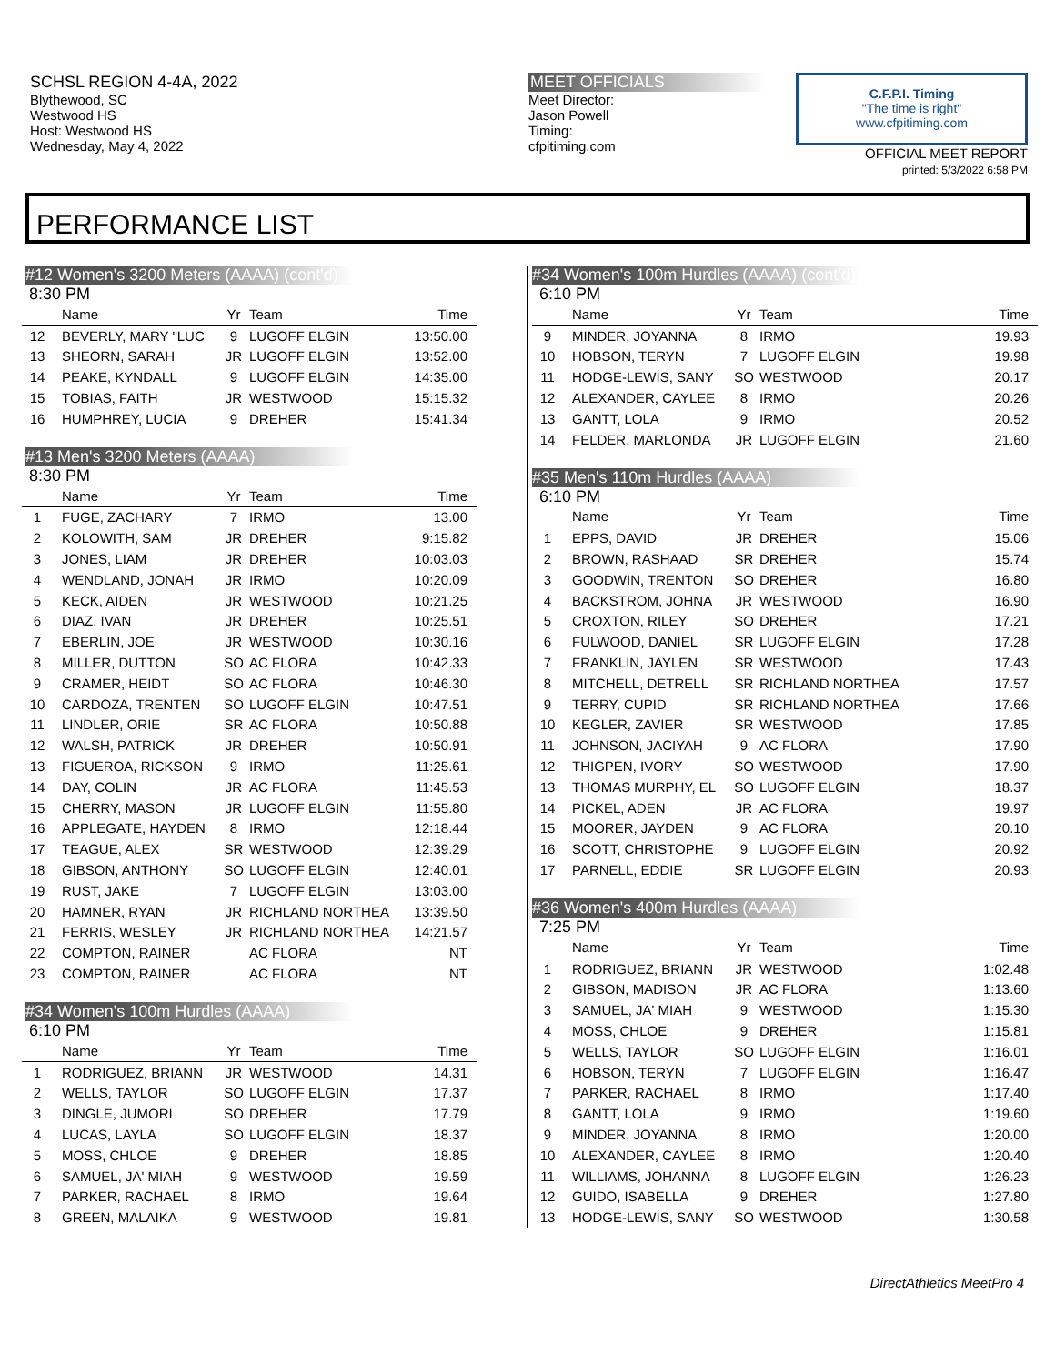SCHSL REGION 4-4A, 2022
Blythewood, SC
Westwood HS
Host: Westwood HS
Wednesday, May 4, 2022
MEET OFFICIALS
Meet Director:
Jason Powell
Timing:
cfpitiming.com
C.F.P.I. Timing
"The time is right"
www.cfpitiming.com
OFFICIAL MEET REPORT
printed: 5/3/2022 6:58 PM
PERFORMANCE LIST
#12 Women's 3200 Meters (AAAA) (cont'd)
8:30 PM
| | Name | Yr | Team | Time |
| --- | --- | --- | --- | --- |
| 12 | BEVERLY, MARY "LUC | 9 | LUGOFF ELGIN | 13:50.00 |
| 13 | SHEORN, SARAH | JR | LUGOFF ELGIN | 13:52.00 |
| 14 | PEAKE, KYNDALL | 9 | LUGOFF ELGIN | 14:35.00 |
| 15 | TOBIAS, FAITH | JR | WESTWOOD | 15:15.32 |
| 16 | HUMPHREY, LUCIA | 9 | DREHER | 15:41.34 |
#13 Men's 3200 Meters (AAAA)
8:30 PM
| | Name | Yr | Team | Time |
| --- | --- | --- | --- | --- |
| 1 | FUGE, ZACHARY | 7 | IRMO | 13.00 |
| 2 | KOLOWITH, SAM | JR | DREHER | 9:15.82 |
| 3 | JONES, LIAM | JR | DREHER | 10:03.03 |
| 4 | WENDLAND, JONAH | JR | IRMO | 10:20.09 |
| 5 | KECK, AIDEN | JR | WESTWOOD | 10:21.25 |
| 6 | DIAZ, IVAN | JR | DREHER | 10:25.51 |
| 7 | EBERLIN, JOE | JR | WESTWOOD | 10:30.16 |
| 8 | MILLER, DUTTON | SO | AC FLORA | 10:42.33 |
| 9 | CRAMER, HEIDT | SO | AC FLORA | 10:46.30 |
| 10 | CARDOZA, TRENTEN | SO | LUGOFF ELGIN | 10:47.51 |
| 11 | LINDLER, ORIE | SR | AC FLORA | 10:50.88 |
| 12 | WALSH, PATRICK | JR | DREHER | 10:50.91 |
| 13 | FIGUEROA, RICKSON | 9 | IRMO | 11:25.61 |
| 14 | DAY, COLIN | JR | AC FLORA | 11:45.53 |
| 15 | CHERRY, MASON | JR | LUGOFF ELGIN | 11:55.80 |
| 16 | APPLEGATE, HAYDEN | 8 | IRMO | 12:18.44 |
| 17 | TEAGUE, ALEX | SR | WESTWOOD | 12:39.29 |
| 18 | GIBSON, ANTHONY | SO | LUGOFF ELGIN | 12:40.01 |
| 19 | RUST, JAKE | 7 | LUGOFF ELGIN | 13:03.00 |
| 20 | HAMNER, RYAN | JR | RICHLAND NORTHEA | 13:39.50 |
| 21 | FERRIS, WESLEY | JR | RICHLAND NORTHEA | 14:21.57 |
| 22 | COMPTON, RAINER | | AC FLORA | NT |
| 23 | COMPTON, RAINER | | AC FLORA | NT |
#34 Women's 100m Hurdles (AAAA)
6:10 PM
| | Name | Yr | Team | Time |
| --- | --- | --- | --- | --- |
| 1 | RODRIGUEZ, BRIANN | JR | WESTWOOD | 14.31 |
| 2 | WELLS, TAYLOR | SO | LUGOFF ELGIN | 17.37 |
| 3 | DINGLE, JUMORI | SO | DREHER | 17.79 |
| 4 | LUCAS, LAYLA | SO | LUGOFF ELGIN | 18.37 |
| 5 | MOSS, CHLOE | 9 | DREHER | 18.85 |
| 6 | SAMUEL, JA' MIAH | 9 | WESTWOOD | 19.59 |
| 7 | PARKER, RACHAEL | 8 | IRMO | 19.64 |
| 8 | GREEN, MALAIKA | 9 | WESTWOOD | 19.81 |
#34 Women's 100m Hurdles (AAAA) (cont'd)
6:10 PM
| | Name | Yr | Team | Time |
| --- | --- | --- | --- | --- |
| 9 | MINDER, JOYANNA | 8 | IRMO | 19.93 |
| 10 | HOBSON, TERYN | 7 | LUGOFF ELGIN | 19.98 |
| 11 | HODGE-LEWIS, SANY | SO | WESTWOOD | 20.17 |
| 12 | ALEXANDER, CAYLEE | 8 | IRMO | 20.26 |
| 13 | GANTT, LOLA | 9 | IRMO | 20.52 |
| 14 | FELDER, MARLONDA | JR | LUGOFF ELGIN | 21.60 |
#35 Men's 110m Hurdles (AAAA)
6:10 PM
| | Name | Yr | Team | Time |
| --- | --- | --- | --- | --- |
| 1 | EPPS, DAVID | JR | DREHER | 15.06 |
| 2 | BROWN, RASHAAD | SR | DREHER | 15.74 |
| 3 | GOODWIN, TRENTON | SO | DREHER | 16.80 |
| 4 | BACKSTROM, JOHNA | JR | WESTWOOD | 16.90 |
| 5 | CROXTON, RILEY | SO | DREHER | 17.21 |
| 6 | FULWOOD, DANIEL | SR | LUGOFF ELGIN | 17.28 |
| 7 | FRANKLIN, JAYLEN | SR | WESTWOOD | 17.43 |
| 8 | MITCHELL, DETRELL | SR | RICHLAND NORTHEA | 17.57 |
| 9 | TERRY, CUPID | SR | RICHLAND NORTHEA | 17.66 |
| 10 | KEGLER, ZAVIER | SR | WESTWOOD | 17.85 |
| 11 | JOHNSON, JACIYAH | 9 | AC FLORA | 17.90 |
| 12 | THIGPEN, IVORY | SO | WESTWOOD | 17.90 |
| 13 | THOMAS MURPHY, EL | SO | LUGOFF ELGIN | 18.37 |
| 14 | PICKEL, ADEN | JR | AC FLORA | 19.97 |
| 15 | MOORER, JAYDEN | 9 | AC FLORA | 20.10 |
| 16 | SCOTT, CHRISTOPHE | 9 | LUGOFF ELGIN | 20.92 |
| 17 | PARNELL, EDDIE | SR | LUGOFF ELGIN | 20.93 |
#36 Women's 400m Hurdles (AAAA)
7:25 PM
| | Name | Yr | Team | Time |
| --- | --- | --- | --- | --- |
| 1 | RODRIGUEZ, BRIANN | JR | WESTWOOD | 1:02.48 |
| 2 | GIBSON, MADISON | JR | AC FLORA | 1:13.60 |
| 3 | SAMUEL, JA' MIAH | 9 | WESTWOOD | 1:15.30 |
| 4 | MOSS, CHLOE | 9 | DREHER | 1:15.81 |
| 5 | WELLS, TAYLOR | SO | LUGOFF ELGIN | 1:16.01 |
| 6 | HOBSON, TERYN | 7 | LUGOFF ELGIN | 1:16.47 |
| 7 | PARKER, RACHAEL | 8 | IRMO | 1:17.40 |
| 8 | GANTT, LOLA | 9 | IRMO | 1:19.60 |
| 9 | MINDER, JOYANNA | 8 | IRMO | 1:20.00 |
| 10 | ALEXANDER, CAYLEE | 8 | IRMO | 1:20.40 |
| 11 | WILLIAMS, JOHANNA | 8 | LUGOFF ELGIN | 1:26.23 |
| 12 | GUIDO, ISABELLA | 9 | DREHER | 1:27.80 |
| 13 | HODGE-LEWIS, SANY | SO | WESTWOOD | 1:30.58 |
DirectAthletics MeetPro 4